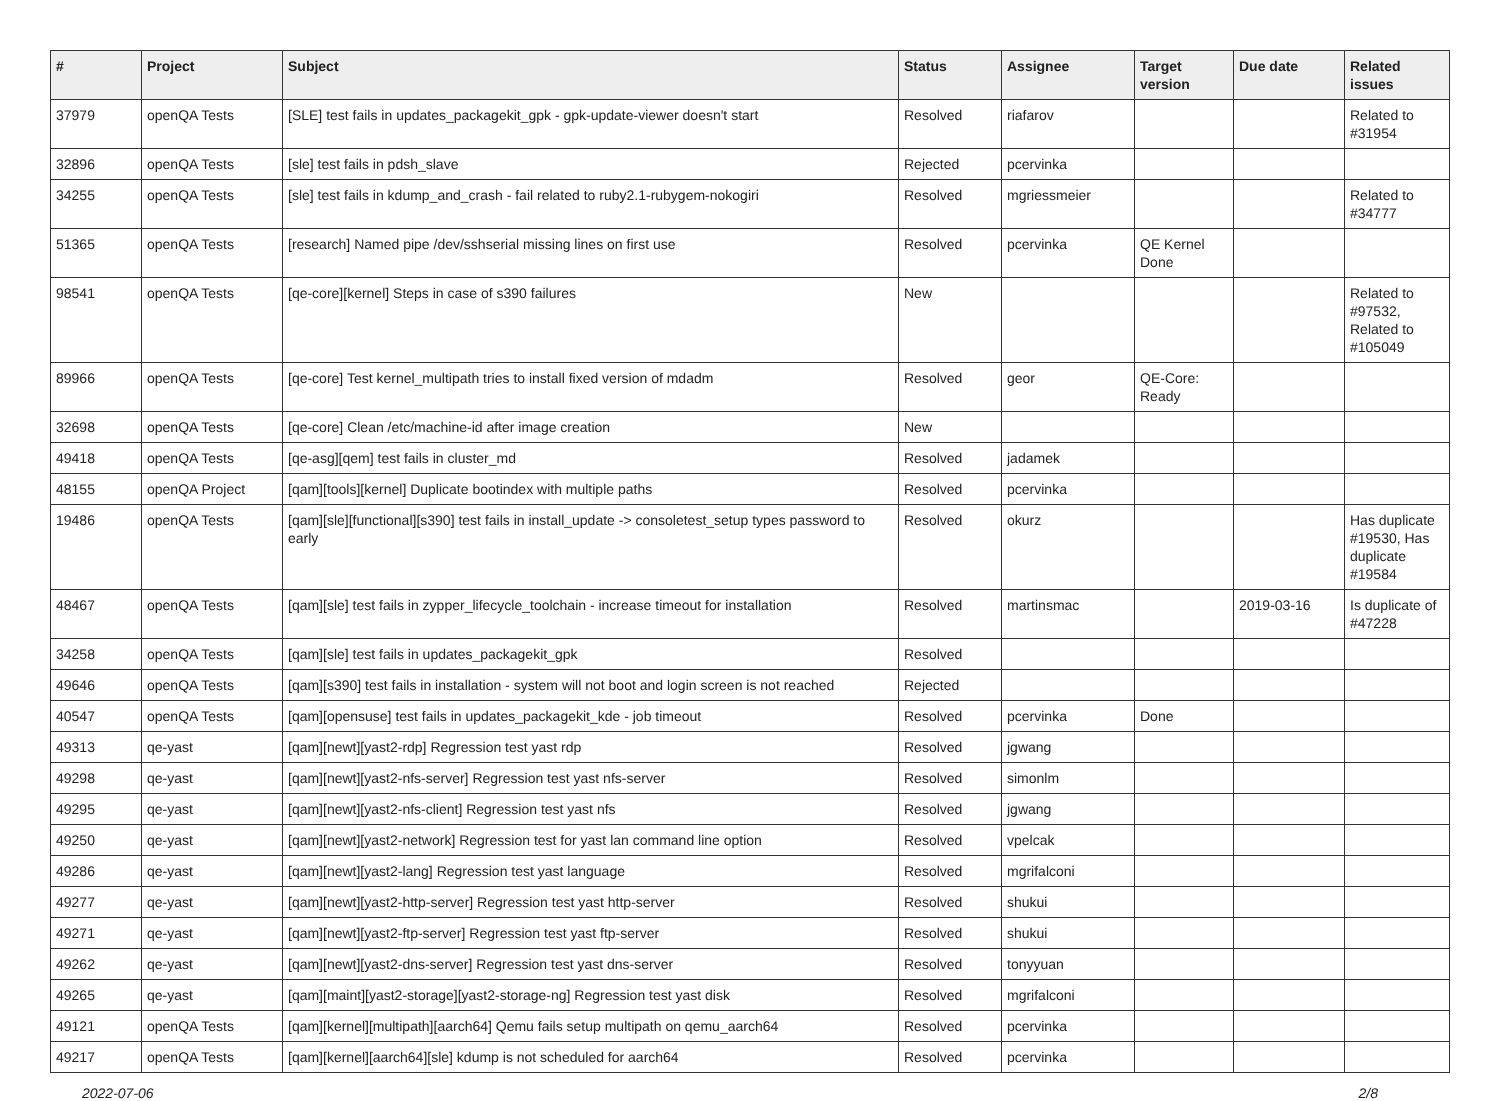| # | Project | Subject | Status | Assignee | Target version | Due date | Related issues |
| --- | --- | --- | --- | --- | --- | --- | --- |
| 37979 | openQA Tests | [SLE] test fails in updates_packagekit_gpk - gpk-update-viewer doesn't start | Resolved | riafarov | | | Related to #31954 |
| 32896 | openQA Tests | [sle] test fails in pdsh_slave | Rejected | pcervinka | | | |
| 34255 | openQA Tests | [sle] test fails in kdump_and_crash - fail related to ruby2.1-rubygem-nokogiri | Resolved | mgriessmeier | | | Related to #34777 |
| 51365 | openQA Tests | [research] Named pipe /dev/sshserial missing lines on first use | Resolved | pcervinka | QE Kernel Done | | |
| 98541 | openQA Tests | [qe-core][kernel] Steps in case of s390 failures | New | | | | Related to #97532, Related to #105049 |
| 89966 | openQA Tests | [qe-core] Test kernel_multipath tries to install fixed version of mdadm | Resolved | geor | QE-Core: Ready | | |
| 32698 | openQA Tests | [qe-core] Clean /etc/machine-id after image creation | New | | | | |
| 49418 | openQA Tests | [qe-asg][qem] test fails in cluster_md | Resolved | jadamek | | | |
| 48155 | openQA Project | [qam][tools][kernel] Duplicate bootindex with multiple paths | Resolved | pcervinka | | | |
| 19486 | openQA Tests | [qam][sle][functional][s390] test fails in install_update -> consoletest_setup types password to early | Resolved | okurz | | | Has duplicate #19530, Has duplicate #19584 |
| 48467 | openQA Tests | [qam][sle] test fails in zypper_lifecycle_toolchain - increase timeout for installation | Resolved | martinsmac | | 2019-03-16 | Is duplicate of #47228 |
| 34258 | openQA Tests | [qam][sle] test fails in updates_packagekit_gpk | Resolved | | | | |
| 49646 | openQA Tests | [qam][s390] test fails in installation - system will not boot and login screen is not reached | Rejected | | | | |
| 40547 | openQA Tests | [qam][opensuse] test fails in updates_packagekit_kde - job timeout | Resolved | pcervinka | Done | | |
| 49313 | qe-yast | [qam][newt][yast2-rdp] Regression test yast rdp | Resolved | jgwang | | | |
| 49298 | qe-yast | [qam][newt][yast2-nfs-server] Regression test yast nfs-server | Resolved | simonlm | | | |
| 49295 | qe-yast | [qam][newt][yast2-nfs-client] Regression test yast nfs | Resolved | jgwang | | | |
| 49250 | qe-yast | [qam][newt][yast2-network] Regression test for yast lan command line option | Resolved | vpelcak | | | |
| 49286 | qe-yast | [qam][newt][yast2-lang] Regression test yast language | Resolved | mgrifalconi | | | |
| 49277 | qe-yast | [qam][newt][yast2-http-server] Regression test yast http-server | Resolved | shukui | | | |
| 49271 | qe-yast | [qam][newt][yast2-ftp-server] Regression test yast ftp-server | Resolved | shukui | | | |
| 49262 | qe-yast | [qam][newt][yast2-dns-server] Regression test yast dns-server | Resolved | tonyyuan | | | |
| 49265 | qe-yast | [qam][maint][yast2-storage][yast2-storage-ng] Regression test yast disk | Resolved | mgrifalconi | | | |
| 49121 | openQA Tests | [qam][kernel][multipath][aarch64] Qemu fails setup multipath on qemu_aarch64 | Resolved | pcervinka | | | |
| 49217 | openQA Tests | [qam][kernel][aarch64][sle] kdump is not scheduled for aarch64 | Resolved | pcervinka | | | |
2022-07-06 2/8